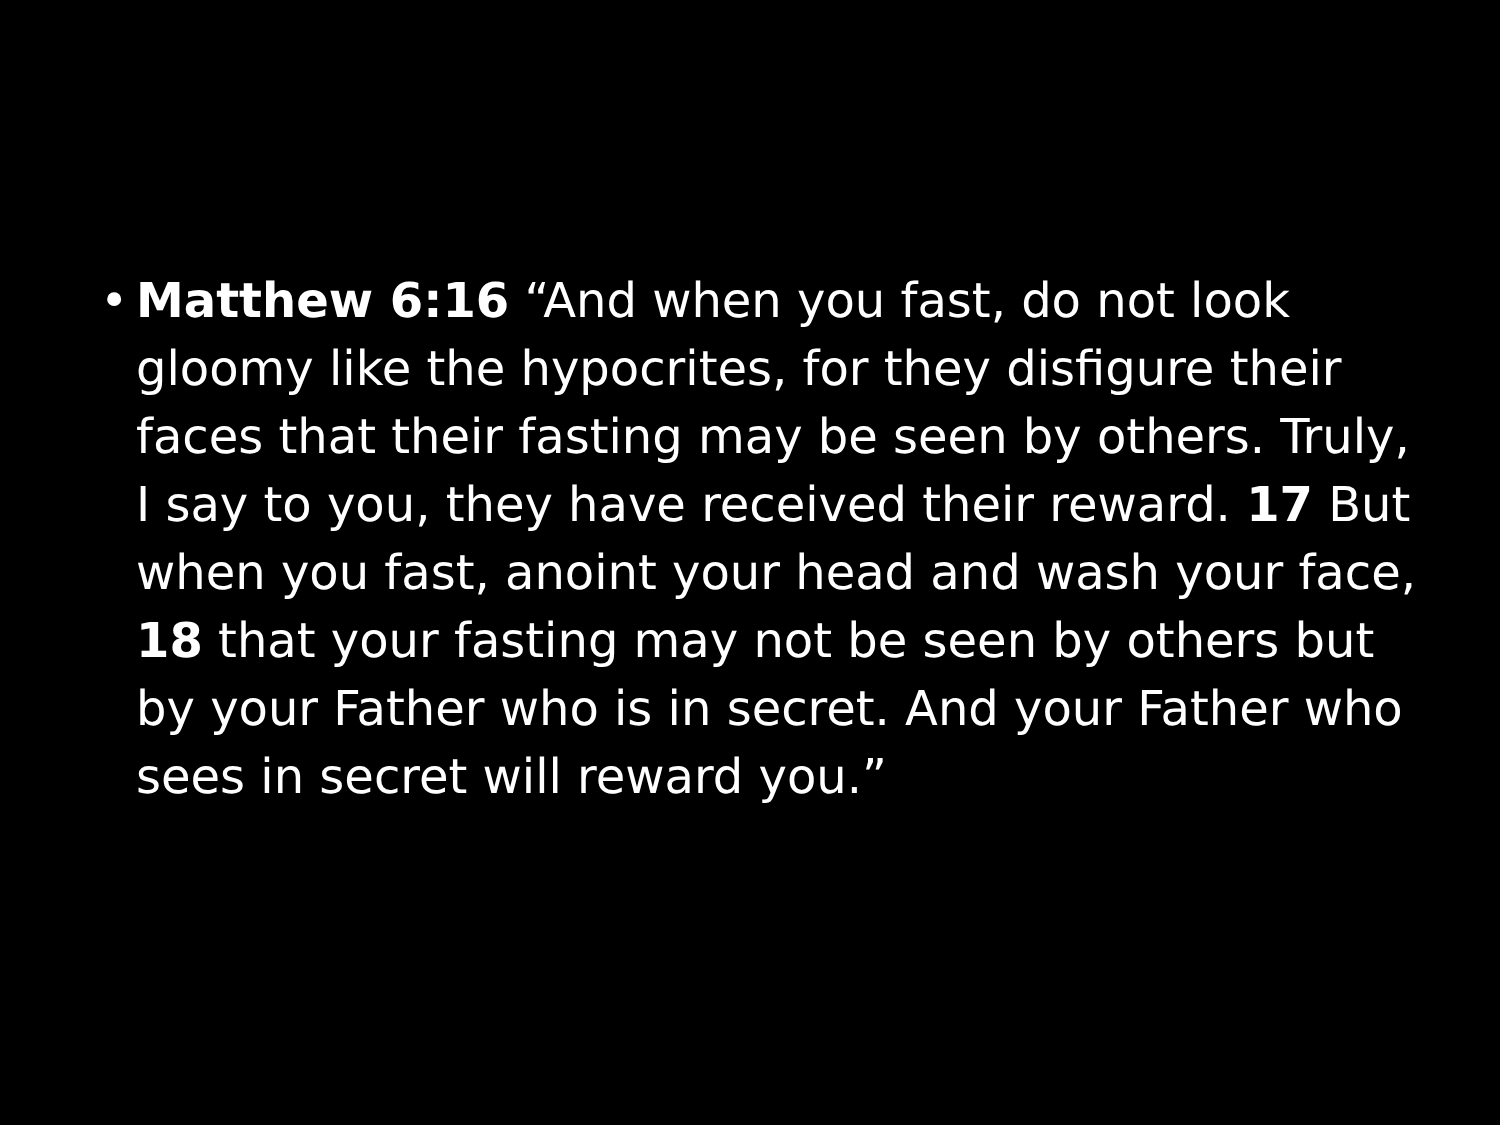• Matthew 6:16 “And when you fast, do not look gloomy like the hypocrites, for they disfigure their faces that their fasting may be seen by others. Truly, I say to you, they have received their reward. 17 But when you fast, anoint your head and wash your face, 18 that your fasting may not be seen by others but by your Father who is in secret. And your Father who sees in secret will reward you.”